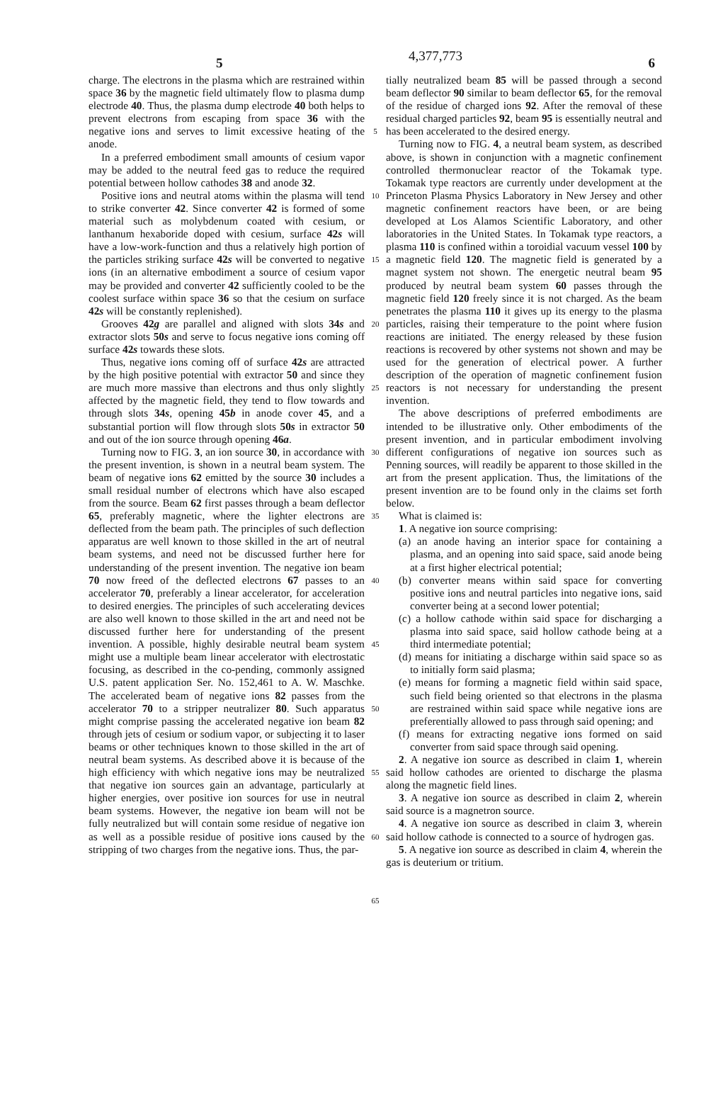5 4,377,773 6
charge. The electrons in the plasma which are restrained within space 36 by the magnetic field ultimately flow to plasma dump electrode 40. Thus, the plasma dump electrode 40 both helps to prevent electrons from escaping from space 36 with the negative ions and serves to limit excessive heating of the anode.
In a preferred embodiment small amounts of cesium vapor may be added to the neutral feed gas to reduce the required potential between hollow cathodes 38 and anode 32.
Positive ions and neutral atoms within the plasma will tend to strike converter 42. Since converter 42 is formed of some material such as molybdenum coated with cesium, or lanthanum hexaboride doped with cesium, surface 42s will have a low-work-function and thus a relatively high portion of the particles striking surface 42s will be converted to negative ions (in an alternative embodiment a source of cesium vapor may be provided and converter 42 sufficiently cooled to be the coolest surface within space 36 so that the cesium on surface 42s will be constantly replenished).
Grooves 42g are parallel and aligned with slots 34s and extractor slots 50s and serve to focus negative ions coming off surface 42s towards these slots.
Thus, negative ions coming off of surface 42s are attracted by the high positive potential with extractor 50 and since they are much more massive than electrons and thus only slightly affected by the magnetic field, they tend to flow towards and through slots 34s, opening 45b in anode cover 45, and a substantial portion will flow through slots 50s in extractor 50 and out of the ion source through opening 46a.
Turning now to FIG. 3, an ion source 30, in accordance with the present invention, is shown in a neutral beam system. The beam of negative ions 62 emitted by the source 30 includes a small residual number of electrons which have also escaped from the source. Beam 62 first passes through a beam deflector 65, preferably magnetic, where the lighter electrons are deflected from the beam path. The principles of such deflection apparatus are well known to those skilled in the art of neutral beam systems, and need not be discussed further here for understanding of the present invention. The negative ion beam 70 now freed of the deflected electrons 67 passes to an accelerator 70, preferably a linear accelerator, for acceleration to desired energies. The principles of such accelerating devices are also well known to those skilled in the art and need not be discussed further here for understanding of the present invention. A possible, highly desirable neutral beam system might use a multiple beam linear accelerator with electrostatic focusing, as described in the co-pending, commonly assigned U.S. patent application Ser. No. 152,461 to A. W. Maschke. The accelerated beam of negative ions 82 passes from the accelerator 70 to a stripper neutralizer 80. Such apparatus might comprise passing the accelerated negative ion beam 82 through jets of cesium or sodium vapor, or subjecting it to laser beams or other techniques known to those skilled in the art of neutral beam systems. As described above it is because of the high efficiency with which negative ions may be neutralized that negative ion sources gain an advantage, particularly at higher energies, over positive ion sources for use in neutral beam systems. However, the negative ion beam will not be fully neutralized but will contain some residue of negative ion as well as a possible residue of positive ions caused by the stripping of two charges from the negative ions. Thus, the par-
5
10
15
20
25
30
35
40
45
50
55
60
65
tially neutralized beam 85 will be passed through a second beam deflector 90 similar to beam deflector 65, for the removal of the residue of charged ions 92. After the removal of these residual charged particles 92, beam 95 is essentially neutral and has been accelerated to the desired energy.
Turning now to FIG. 4, a neutral beam system, as described above, is shown in conjunction with a magnetic confinement controlled thermonuclear reactor of the Tokamak type. Tokamak type reactors are currently under development at the Princeton Plasma Physics Laboratory in New Jersey and other magnetic confinement reactors have been, or are being developed at Los Alamos Scientific Laboratory, and other laboratories in the United States. In Tokamak type reactors, a plasma 110 is confined within a toroidial vacuum vessel 100 by a magnetic field 120. The magnetic field is generated by a magnet system not shown. The energetic neutral beam 95 produced by neutral beam system 60 passes through the magnetic field 120 freely since it is not charged. As the beam penetrates the plasma 110 it gives up its energy to the plasma particles, raising their temperature to the point where fusion reactions are initiated. The energy released by these fusion reactions is recovered by other systems not shown and may be used for the generation of electrical power. A further description of the operation of magnetic confinement fusion reactors is not necessary for understanding the present invention.
The above descriptions of preferred embodiments are intended to be illustrative only. Other embodiments of the present invention, and in particular embodiment involving different configurations of negative ion sources such as Penning sources, will readily be apparent to those skilled in the art from the present application. Thus, the limitations of the present invention are to be found only in the claims set forth below.
What is claimed is:
1. A negative ion source comprising:
(a) an anode having an interior space for containing a plasma, and an opening into said space, said anode being at a first higher electrical potential;
(b) converter means within said space for converting positive ions and neutral particles into negative ions, said converter being at a second lower potential;
(c) a hollow cathode within said space for discharging a plasma into said space, said hollow cathode being at a third intermediate potential;
(d) means for initiating a discharge within said space so as to initially form said plasma;
(e) means for forming a magnetic field within said space, such field being oriented so that electrons in the plasma are restrained within said space while negative ions are preferentially allowed to pass through said opening; and
(f) means for extracting negative ions formed on said converter from said space through said opening.
2. A negative ion source as described in claim 1, wherein said hollow cathodes are oriented to discharge the plasma along the magnetic field lines.
3. A negative ion source as described in claim 2, wherein said source is a magnetron source.
4. A negative ion source as described in claim 3, wherein said hollow cathode is connected to a source of hydrogen gas.
5. A negative ion source as described in claim 4, wherein the gas is deuterium or tritium.